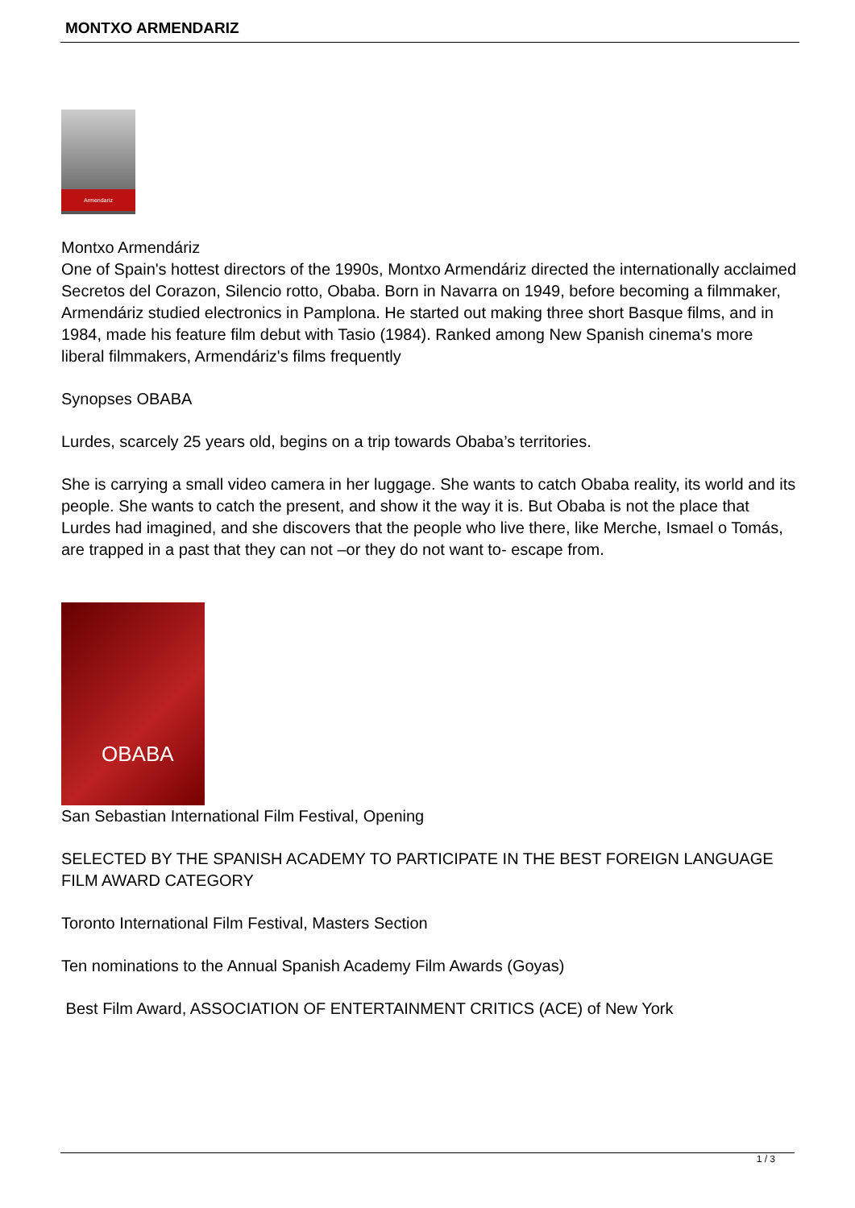MONTXO ARMENDARIZ
Armendariz
Montxo Armendáriz
One of Spain's hottest directors of the 1990s, Montxo Armendáriz directed the internationally acclaimed Secretos del Corazon, Silencio rotto, Obaba. Born in Navarra on 1949, before becoming a filmmaker, Armendáriz studied electronics in Pamplona. He started out making three short Basque films, and in 1984, made his feature film debut with Tasio (1984). Ranked among New Spanish cinema's more liberal filmmakers, Armendáriz's films frequently
Synopses OBABA
Lurdes, scarcely 25 years old, begins on a trip towards Obaba’s territories.
She is carrying a small video camera in her luggage. She wants to catch Obaba reality, its world and its people. She wants to catch the present, and show it the way it is. But Obaba is not the place that Lurdes had imagined, and she discovers that the people who live there, like Merche, Ismael o Tomás, are trapped in a past that they can not –or they do not want to- escape from.
OBABA
San Sebastian International Film Festival, Opening
SELECTED BY THE SPANISH ACADEMY TO PARTICIPATE IN THE BEST FOREIGN LANGUAGE FILM AWARD CATEGORY
Toronto International Film Festival, Masters Section
Ten nominations to the Annual Spanish Academy Film Awards (Goyas)
Best Film Award, ASSOCIATION OF ENTERTAINMENT CRITICS (ACE) of New York
1 / 3